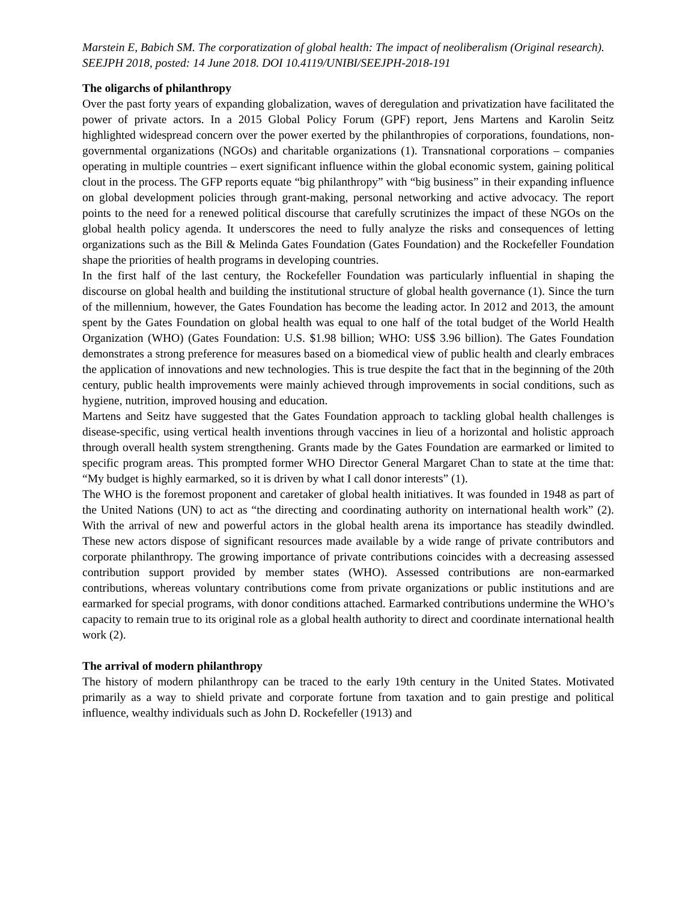Marstein E, Babich SM. The corporatization of global health: The impact of neoliberalism (Original research). SEEJPH 2018, posted: 14 June 2018. DOI 10.4119/UNIBI/SEEJPH-2018-191
The oligarchs of philanthropy
Over the past forty years of expanding globalization, waves of deregulation and privatization have facilitated the power of private actors. In a 2015 Global Policy Forum (GPF) report, Jens Martens and Karolin Seitz highlighted widespread concern over the power exerted by the philanthropies of corporations, foundations, non-governmental organizations (NGOs) and charitable organizations (1). Transnational corporations – companies operating in multiple countries – exert significant influence within the global economic system, gaining political clout in the process. The GFP reports equate “big philanthropy” with “big business” in their expanding influence on global development policies through grant-making, personal networking and active advocacy. The report points to the need for a renewed political discourse that carefully scrutinizes the impact of these NGOs on the global health policy agenda. It underscores the need to fully analyze the risks and consequences of letting organizations such as the Bill & Melinda Gates Foundation (Gates Foundation) and the Rockefeller Foundation shape the priorities of health programs in developing countries.
In the first half of the last century, the Rockefeller Foundation was particularly influential in shaping the discourse on global health and building the institutional structure of global health governance (1). Since the turn of the millennium, however, the Gates Foundation has become the leading actor. In 2012 and 2013, the amount spent by the Gates Foundation on global health was equal to one half of the total budget of the World Health Organization (WHO) (Gates Foundation: U.S. $1.98 billion; WHO: US$ 3.96 billion). The Gates Foundation demonstrates a strong preference for measures based on a biomedical view of public health and clearly embraces the application of innovations and new technologies. This is true despite the fact that in the beginning of the 20th century, public health improvements were mainly achieved through improvements in social conditions, such as hygiene, nutrition, improved housing and education.
Martens and Seitz have suggested that the Gates Foundation approach to tackling global health challenges is disease-specific, using vertical health inventions through vaccines in lieu of a horizontal and holistic approach through overall health system strengthening. Grants made by the Gates Foundation are earmarked or limited to specific program areas. This prompted former WHO Director General Margaret Chan to state at the time that: “My budget is highly earmarked, so it is driven by what I call donor interests” (1).
The WHO is the foremost proponent and caretaker of global health initiatives. It was founded in 1948 as part of the United Nations (UN) to act as “the directing and coordinating authority on international health work” (2). With the arrival of new and powerful actors in the global health arena its importance has steadily dwindled. These new actors dispose of significant resources made available by a wide range of private contributors and corporate philanthropy. The growing importance of private contributions coincides with a decreasing assessed contribution support provided by member states (WHO). Assessed contributions are non-earmarked contributions, whereas voluntary contributions come from private organizations or public institutions and are earmarked for special programs, with donor conditions attached. Earmarked contributions undermine the WHO’s capacity to remain true to its original role as a global health authority to direct and coordinate international health work (2).
The arrival of modern philanthropy
The history of modern philanthropy can be traced to the early 19th century in the United States. Motivated primarily as a way to shield private and corporate fortune from taxation and to gain prestige and political influence, wealthy individuals such as John D. Rockefeller (1913) and